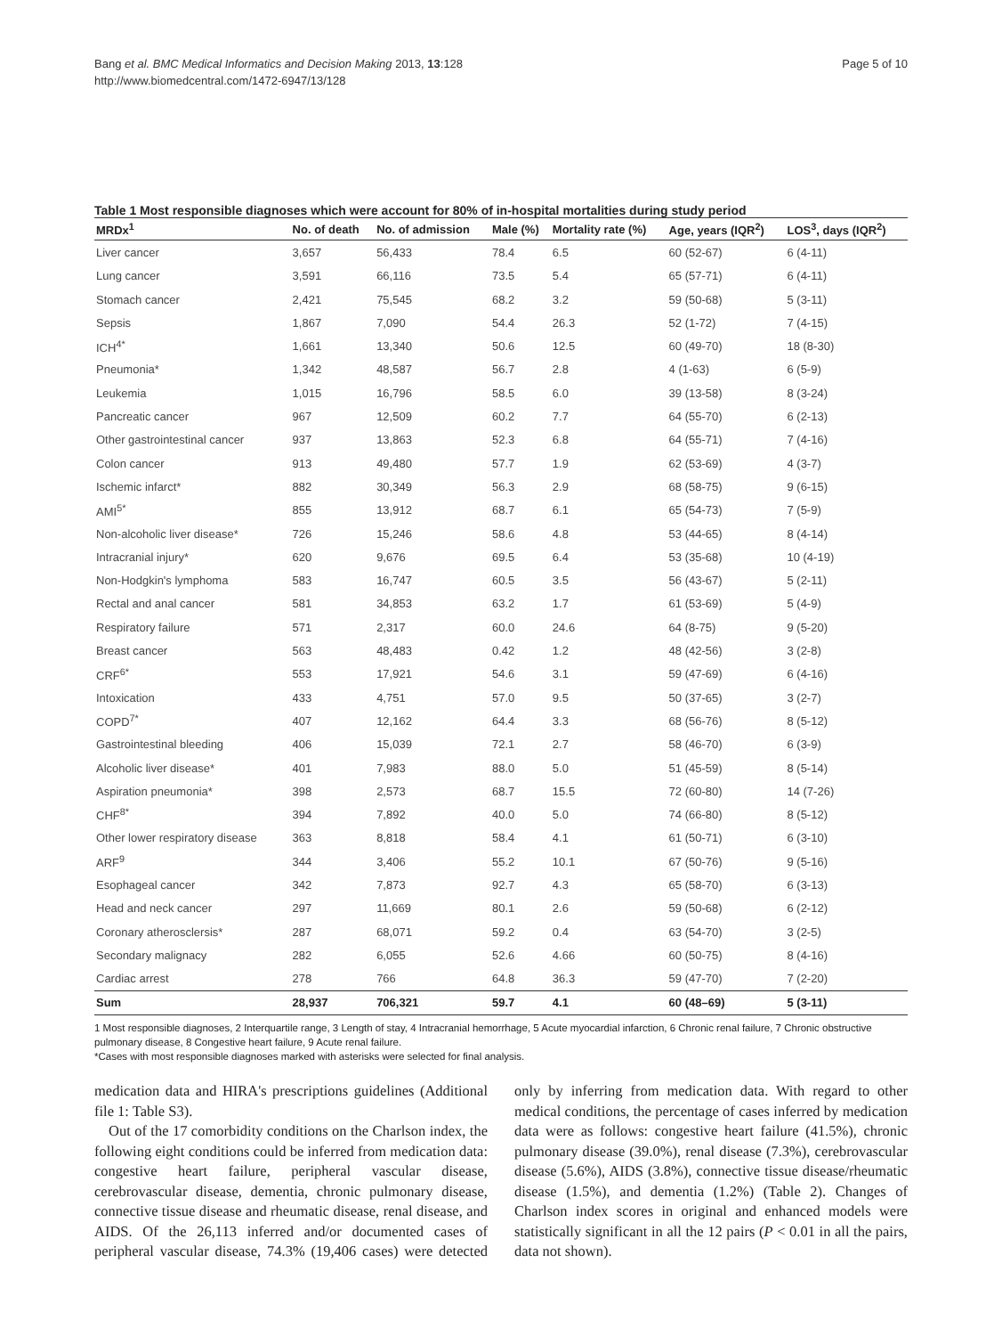Bang et al. BMC Medical Informatics and Decision Making 2013, 13:128
http://www.biomedcentral.com/1472-6947/13/128
Page 5 of 10
Table 1 Most responsible diagnoses which were account for 80% of in-hospital mortalities during study period
| MRDx<sup>1</sup> | No. of death | No. of admission | Male (%) | Mortality rate (%) | Age, years (IQR<sup>2</sup>) | LOS<sup>3</sup>, days (IQR<sup>2</sup>) |
| --- | --- | --- | --- | --- | --- | --- |
| Liver cancer | 3,657 | 56,433 | 78.4 | 6.5 | 60 (52-67) | 6 (4-11) |
| Lung cancer | 3,591 | 66,116 | 73.5 | 5.4 | 65 (57-71) | 6 (4-11) |
| Stomach cancer | 2,421 | 75,545 | 68.2 | 3.2 | 59 (50-68) | 5 (3-11) |
| Sepsis | 1,867 | 7,090 | 54.4 | 26.3 | 52 (1-72) | 7 (4-15) |
| ICH<sup>4*</sup> | 1,661 | 13,340 | 50.6 | 12.5 | 60 (49-70) | 18 (8-30) |
| Pneumonia* | 1,342 | 48,587 | 56.7 | 2.8 | 4 (1-63) | 6 (5-9) |
| Leukemia | 1,015 | 16,796 | 58.5 | 6.0 | 39 (13-58) | 8 (3-24) |
| Pancreatic cancer | 967 | 12,509 | 60.2 | 7.7 | 64 (55-70) | 6 (2-13) |
| Other gastrointestinal cancer | 937 | 13,863 | 52.3 | 6.8 | 64 (55-71) | 7 (4-16) |
| Colon cancer | 913 | 49,480 | 57.7 | 1.9 | 62 (53-69) | 4 (3-7) |
| Ischemic infarct* | 882 | 30,349 | 56.3 | 2.9 | 68 (58-75) | 9 (6-15) |
| AMI<sup>5*</sup> | 855 | 13,912 | 68.7 | 6.1 | 65 (54-73) | 7 (5-9) |
| Non-alcoholic liver disease* | 726 | 15,246 | 58.6 | 4.8 | 53 (44-65) | 8 (4-14) |
| Intracranial injury* | 620 | 9,676 | 69.5 | 6.4 | 53 (35-68) | 10 (4-19) |
| Non-Hodgkin's lymphoma | 583 | 16,747 | 60.5 | 3.5 | 56 (43-67) | 5 (2-11) |
| Rectal and anal cancer | 581 | 34,853 | 63.2 | 1.7 | 61 (53-69) | 5 (4-9) |
| Respiratory failure | 571 | 2,317 | 60.0 | 24.6 | 64 (8-75) | 9 (5-20) |
| Breast cancer | 563 | 48,483 | 0.42 | 1.2 | 48 (42-56) | 3 (2-8) |
| CRF<sup>6*</sup> | 553 | 17,921 | 54.6 | 3.1 | 59 (47-69) | 6 (4-16) |
| Intoxication | 433 | 4,751 | 57.0 | 9.5 | 50 (37-65) | 3 (2-7) |
| COPD<sup>7*</sup> | 407 | 12,162 | 64.4 | 3.3 | 68 (56-76) | 8 (5-12) |
| Gastrointestinal bleeding | 406 | 15,039 | 72.1 | 2.7 | 58 (46-70) | 6 (3-9) |
| Alcoholic liver disease* | 401 | 7,983 | 88.0 | 5.0 | 51 (45-59) | 8 (5-14) |
| Aspiration pneumonia* | 398 | 2,573 | 68.7 | 15.5 | 72 (60-80) | 14 (7-26) |
| CHF<sup>8*</sup> | 394 | 7,892 | 40.0 | 5.0 | 74 (66-80) | 8 (5-12) |
| Other lower respiratory disease | 363 | 8,818 | 58.4 | 4.1 | 61 (50-71) | 6 (3-10) |
| ARF<sup>9</sup> | 344 | 3,406 | 55.2 | 10.1 | 67 (50-76) | 9 (5-16) |
| Esophageal cancer | 342 | 7,873 | 92.7 | 4.3 | 65 (58-70) | 6 (3-13) |
| Head and neck cancer | 297 | 11,669 | 80.1 | 2.6 | 59 (50-68) | 6 (2-12) |
| Coronary atherosclersis* | 287 | 68,071 | 59.2 | 0.4 | 63 (54-70) | 3 (2-5) |
| Secondary malignacy | 282 | 6,055 | 52.6 | 4.66 | 60 (50-75) | 8 (4-16) |
| Cardiac arrest | 278 | 766 | 64.8 | 36.3 | 59 (47-70) | 7 (2-20) |
| Sum | 28,937 | 706,321 | 59.7 | 4.1 | 60 (48–69) | 5 (3-11) |
1 Most responsible diagnoses, 2 Interquartile range, 3 Length of stay, 4 Intracranial hemorrhage, 5 Acute myocardial infarction, 6 Chronic renal failure, 7 Chronic obstructive pulmonary disease, 8 Congestive heart failure, 9 Acute renal failure.
*Cases with most responsible diagnoses marked with asterisks were selected for final analysis.
medication data and HIRA's prescriptions guidelines (Additional file 1: Table S3).
Out of the 17 comorbidity conditions on the Charlson index, the following eight conditions could be inferred from medication data: congestive heart failure, peripheral vascular disease, cerebrovascular disease, dementia, chronic pulmonary disease, connective tissue disease and rheumatic disease, renal disease, and AIDS. Of the 26,113 inferred and/or documented cases of peripheral vascular disease, 74.3% (19,406 cases) were detected only by inferring from medication data. With regard to other medical conditions, the percentage of cases inferred by medication data were as follows: congestive heart failure (41.5%), chronic pulmonary disease (39.0%), renal disease (7.3%), cerebrovascular disease (5.6%), AIDS (3.8%), connective tissue disease/rheumatic disease (1.5%), and dementia (1.2%) (Table 2). Changes of Charlson index scores in original and enhanced models were statistically significant in all the 12 pairs (P < 0.01 in all the pairs, data not shown).